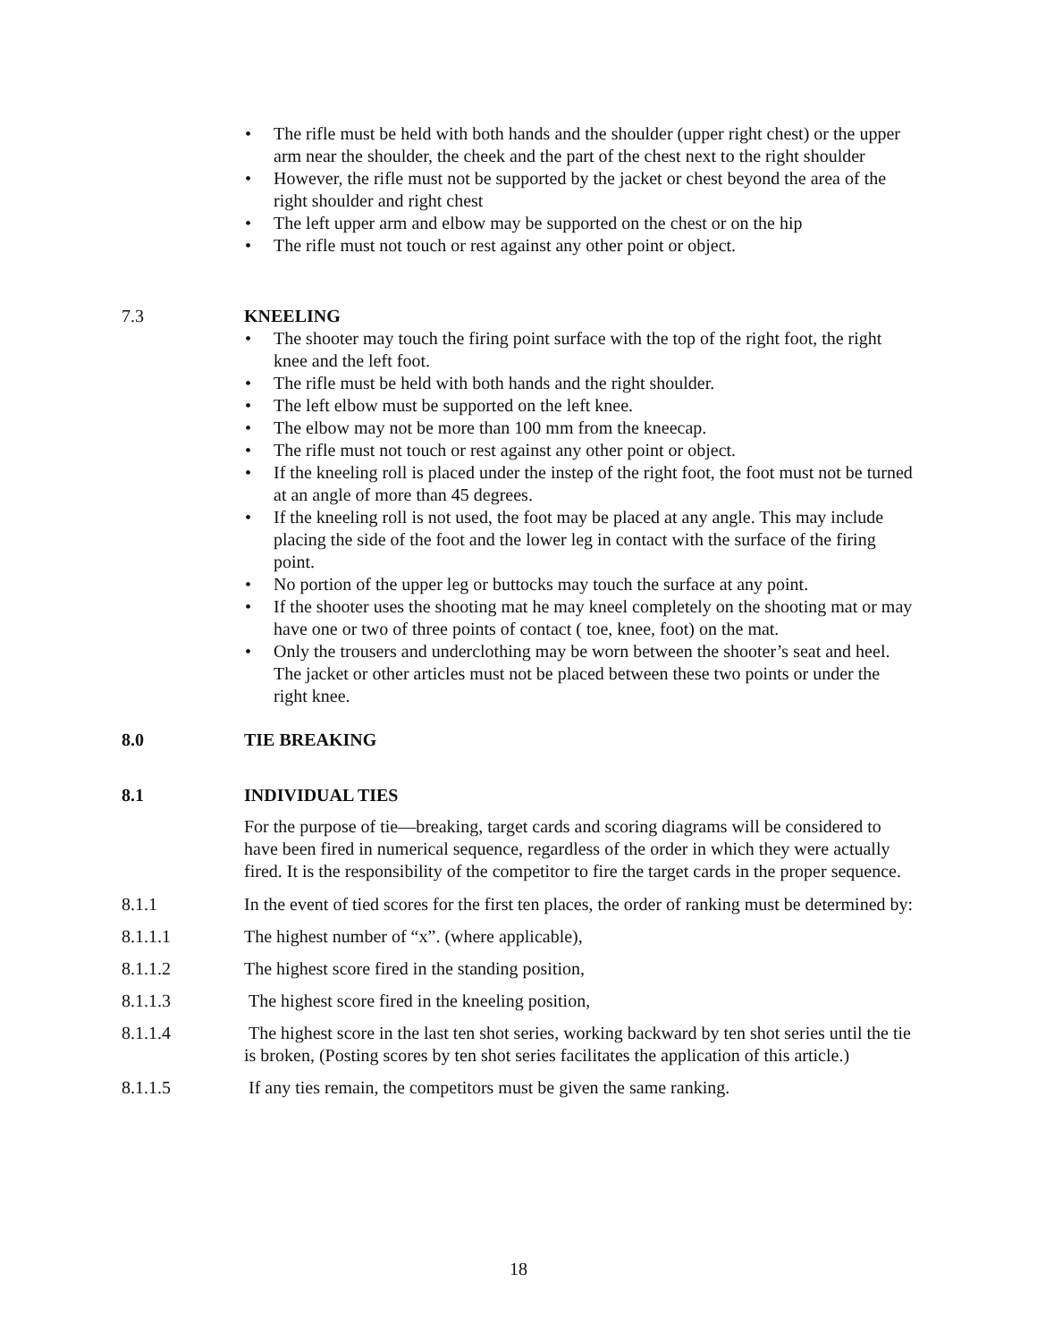• The rifle must be held with both hands and the shoulder (upper right chest) or the upper arm near the shoulder, the cheek and the part of the chest next to the right shoulder
• However, the rifle must not be supported by the jacket or chest beyond the area of the right shoulder and right chest
• The left upper arm and elbow may be supported on the chest or on the hip
• The rifle must not touch or rest against any other point or object.
7.3 KNEELING
• The shooter may touch the firing point surface with the top of the right foot, the right knee and the left foot.
• The rifle must be held with both hands and the right shoulder.
• The left elbow must be supported on the left knee.
• The elbow may not be more than 100 mm from the kneecap.
• The rifle must not touch or rest against any other point or object.
• If the kneeling roll is placed under the instep of the right foot, the foot must not be turned at an angle of more than 45 degrees.
• If the kneeling roll is not used, the foot may be placed at any angle. This may include placing the side of the foot and the lower leg in contact with the surface of the firing point.
• No portion of the upper leg or buttocks may touch the surface at any point.
• If the shooter uses the shooting mat he may kneel completely on the shooting mat or may have one or two of three points of contact ( toe, knee, foot) on the mat.
• Only the trousers and underclothing may be worn between the shooter’s seat and heel. The jacket or other articles must not be placed between these two points or under the right knee.
8.0 TIE BREAKING
8.1 INDIVIDUAL TIES
For the purpose of tie—breaking, target cards and scoring diagrams will be considered to have been fired in numerical sequence, regardless of the order in which they were actually fired. It is the responsibility of the competitor to fire the target cards in the proper sequence.
8.1.1 In the event of tied scores for the first ten places, the order of ranking must be determined by:
8.1.1.1 The highest number of “x”. (where applicable),
8.1.1.2 The highest score fired in the standing position,
8.1.1.3 The highest score fired in the kneeling position,
8.1.1.4 The highest score in the last ten shot series, working backward by ten shot series until the tie is broken, (Posting scores by ten shot series facilitates the application of this article.)
8.1.1.5 If any ties remain, the competitors must be given the same ranking.
18